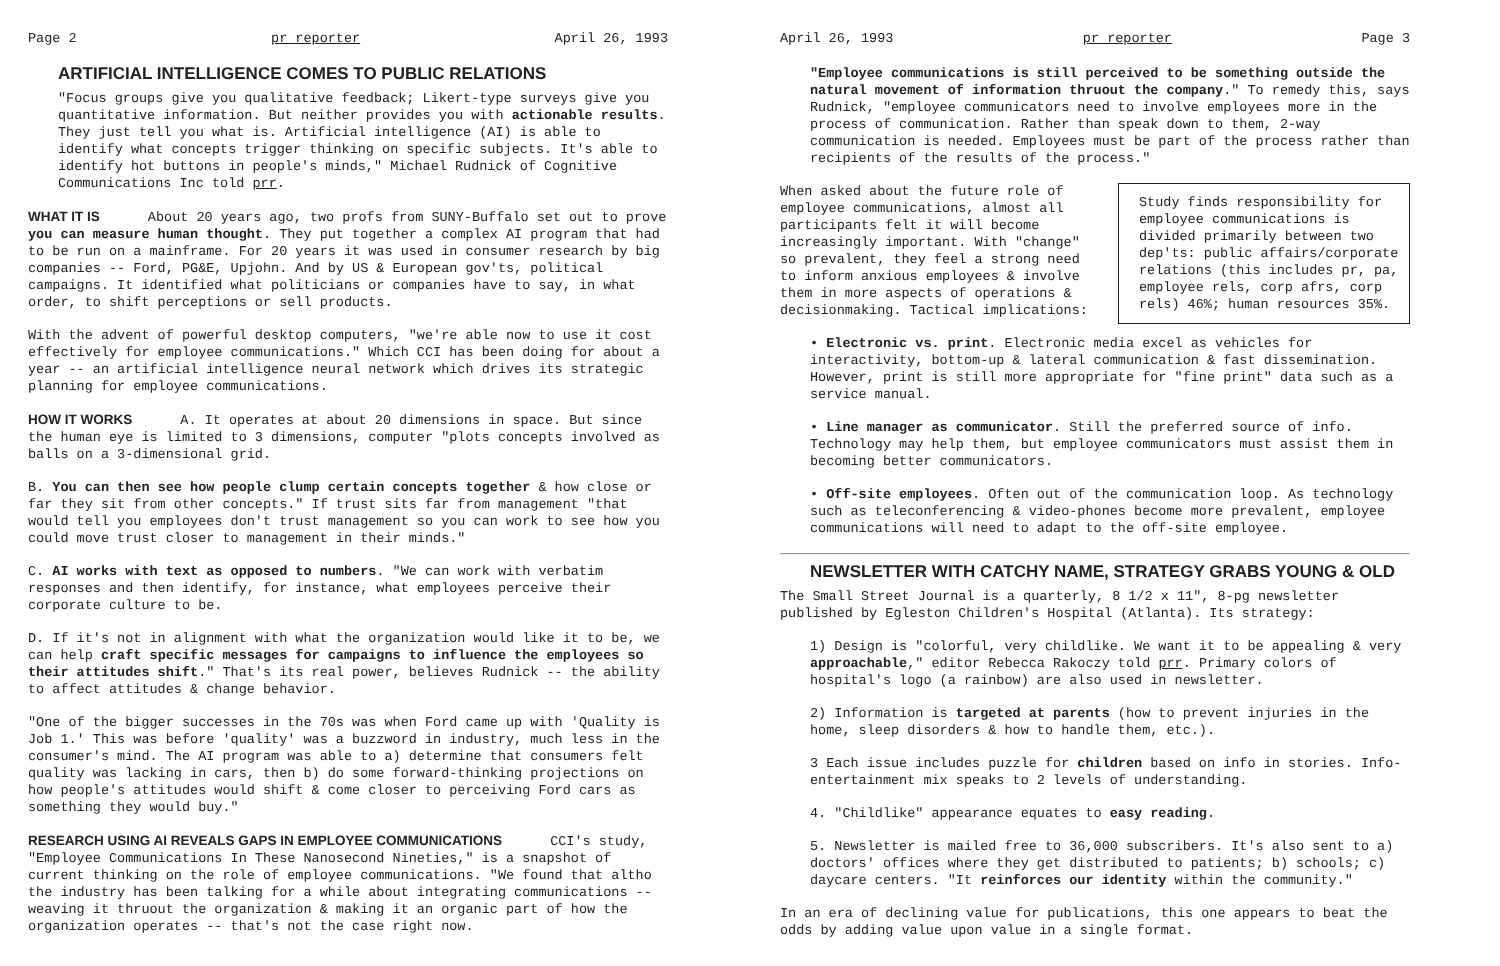Page 2 pr reporter April 26, 1993
ARTIFICIAL INTELLIGENCE COMES TO PUBLIC RELATIONS
"Focus groups give you qualitative feedback; Likert-type surveys give you quantitative information. But neither provides you with actionable results. They just tell you what is. Artificial intelligence (AI) is able to identify what concepts trigger thinking on specific subjects. It's able to identify hot buttons in people's minds," Michael Rudnick of Cognitive Communications Inc told prr.
WHAT IT IS
About 20 years ago, two profs from SUNY-Buffalo set out to prove you can measure human thought. They put together a complex AI program that had to be run on a mainframe. For 20 years it was used in consumer research by big companies -- Ford, PG&E, Upjohn. And by US & European gov'ts, political campaigns. It identified what politicians or companies have to say, in what order, to shift perceptions or sell products.
With the advent of powerful desktop computers, "we're able now to use it cost effectively for employee communications." Which CCI has been doing for about a year -- an artificial intelligence neural network which drives its strategic planning for employee communications.
HOW IT WORKS
A. It operates at about 20 dimensions in space. But since the human eye is limited to 3 dimensions, computer "plots concepts involved as balls on a 3-dimensional grid.
B. You can then see how people clump certain concepts together & how close or far they sit from other concepts." If trust sits far from management "that would tell you employees don't trust management so you can work to see how you could move trust closer to management in their minds."
C. AI works with text as opposed to numbers. "We can work with verbatim responses and then identify, for instance, what employees perceive their corporate culture to be.
D. If it's not in alignment with what the organization would like it to be, we can help craft specific messages for campaigns to influence the employees so their attitudes shift." That's its real power, believes Rudnick -- the ability to affect attitudes & change behavior.
"One of the bigger successes in the 70s was when Ford came up with 'Quality is Job 1.' This was before 'quality' was a buzzword in industry, much less in the consumer's mind. The AI program was able to a) determine that consumers felt quality was lacking in cars, then b) do some forward-thinking projections on how people's attitudes would shift & come closer to perceiving Ford cars as something they would buy."
RESEARCH USING AI REVEALS GAPS IN EMPLOYEE COMMUNICATIONS
CCI's study, "Employee Communications In These Nanosecond Nineties," is a snapshot of current thinking on the role of employee communications. "We found that altho the industry has been talking for a while about integrating communications -- weaving it thruout the organization & making it an organic part of how the organization operates -- that's not the case right now.
April 26, 1993 pr reporter Page 3
"Employee communications is still perceived to be something outside the natural movement of information thruout the company." To remedy this, says Rudnick, "employee communicators need to involve employees more in the process of communication. Rather than speak down to them, 2-way communication is needed. Employees must be part of the process rather than recipients of the results of the process."
Study finds responsibility for employee communications is divided primarily between two dep'ts: public affairs/corporate relations (this includes pr, pa, employee rels, corp afrs, corp rels) 46%; human resources 35%.
When asked about the future role of employee communications, almost all participants felt it will become increasingly important. With "change" so prevalent, they feel a strong need to inform anxious employees & involve them in more aspects of operations & decisionmaking. Tactical implications:
• Electronic vs. print. Electronic media excel as vehicles for interactivity, bottom-up & lateral communication & fast dissemination. However, print is still more appropriate for "fine print" data such as a service manual.
• Line manager as communicator. Still the preferred source of info. Technology may help them, but employee communicators must assist them in becoming better communicators.
• Off-site employees. Often out of the communication loop. As technology such as teleconferencing & video-phones become more prevalent, employee communications will need to adapt to the off-site employee.
NEWSLETTER WITH CATCHY NAME, STRATEGY GRABS YOUNG & OLD
The Small Street Journal is a quarterly, 8 1/2 x 11", 8-pg newsletter published by Egleston Children's Hospital (Atlanta). Its strategy:
1) Design is "colorful, very childlike. We want it to be appealing & very approachable," editor Rebecca Rakoczy told prr. Primary colors of hospital's logo (a rainbow) are also used in newsletter.
2) Information is targeted at parents (how to prevent injuries in the home, sleep disorders & how to handle them, etc.).
3 Each issue includes puzzle for children based on info in stories. Info-entertainment mix speaks to 2 levels of understanding.
4. "Childlike" appearance equates to easy reading.
5. Newsletter is mailed free to 36,000 subscribers. It's also sent to a) doctors' offices where they get distributed to patients; b) schools; c) daycare centers. "It reinforces our identity within the community."
In an era of declining value for publications, this one appears to beat the odds by adding value upon value in a single format.